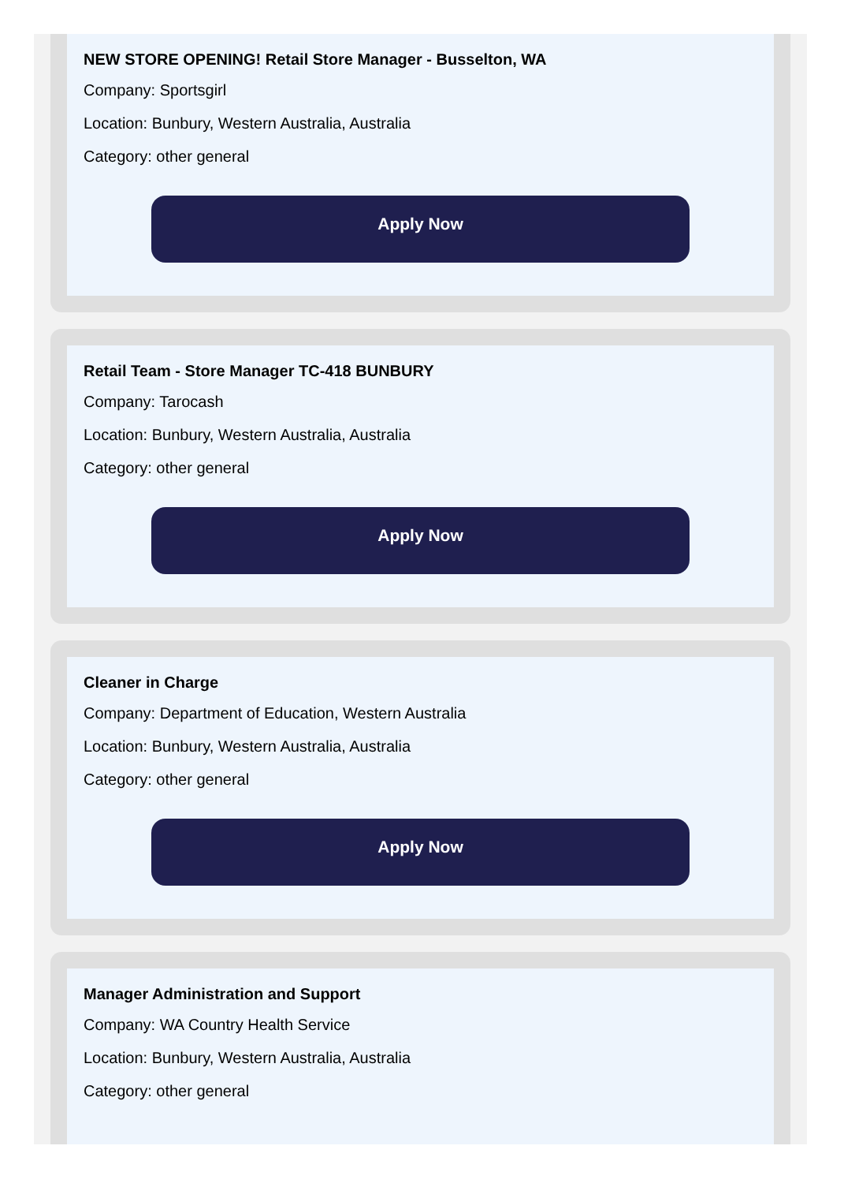NEW STORE OPENING! Retail Store Manager - Busselton, WA
Company: Sportsgirl
Location: Bunbury, Western Australia, Australia
Category: other general
Apply Now
Retail Team - Store Manager TC-418 BUNBURY
Company: Tarocash
Location: Bunbury, Western Australia, Australia
Category: other general
Apply Now
Cleaner in Charge
Company: Department of Education, Western Australia
Location: Bunbury, Western Australia, Australia
Category: other general
Apply Now
Manager Administration and Support
Company: WA Country Health Service
Location: Bunbury, Western Australia, Australia
Category: other general